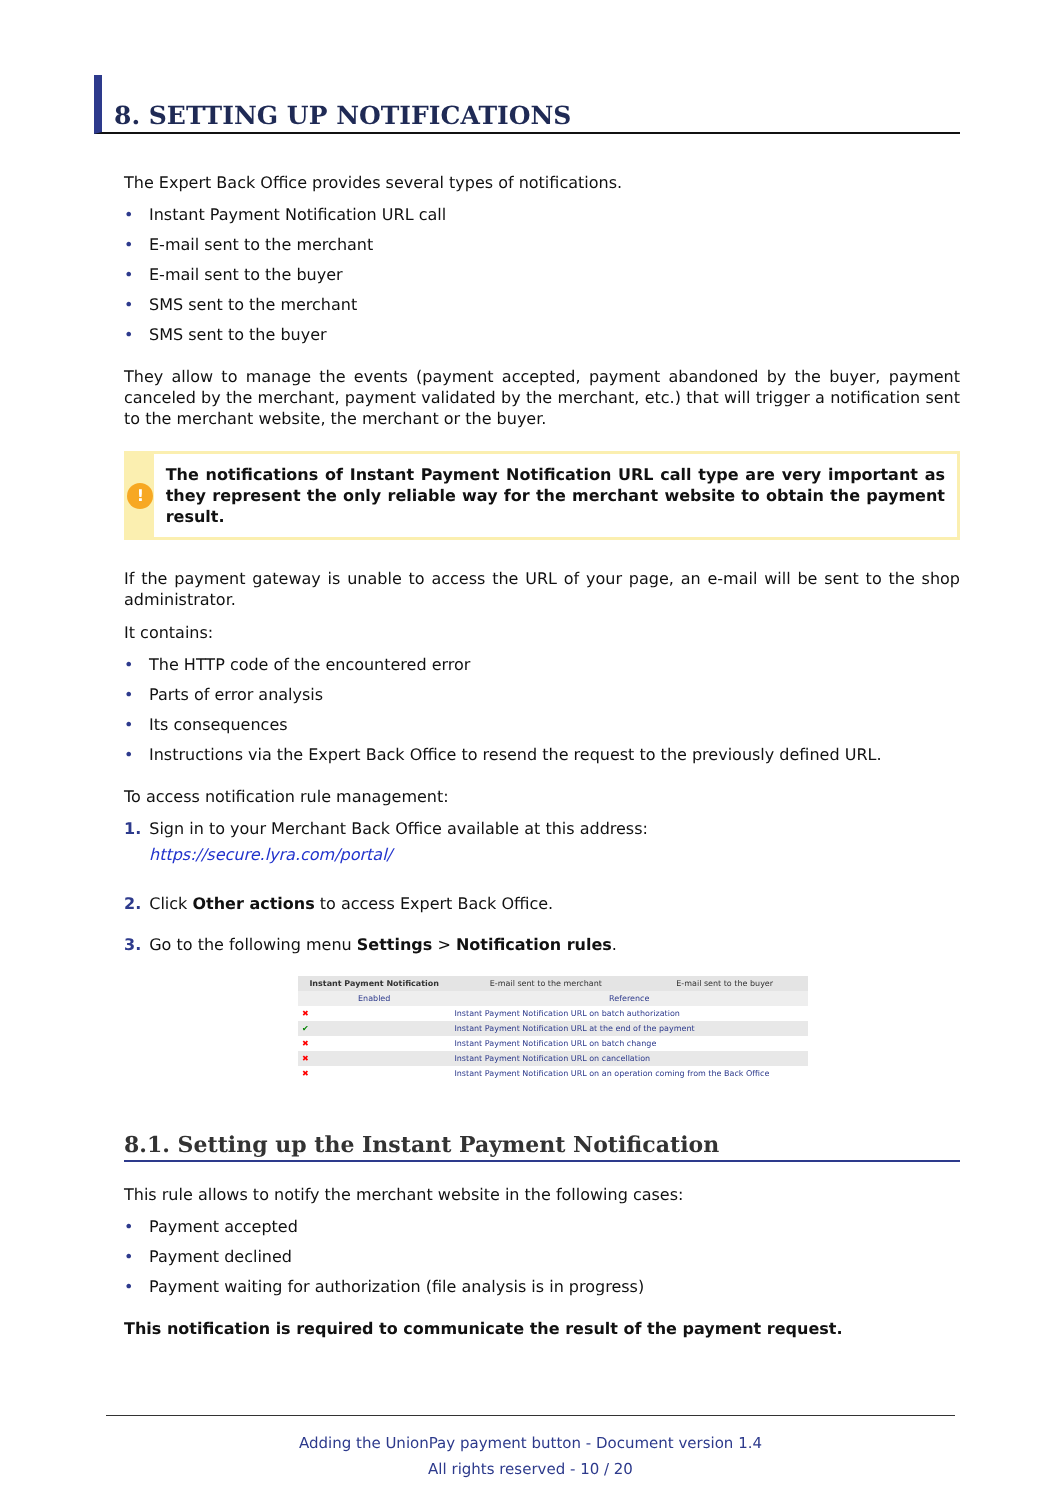8. SETTING UP NOTIFICATIONS
The Expert Back Office provides several types of notifications.
• Instant Payment Notification URL call
• E-mail sent to the merchant
• E-mail sent to the buyer
• SMS sent to the merchant
• SMS sent to the buyer
They allow to manage the events (payment accepted, payment abandoned by the buyer, payment canceled by the merchant, payment validated by the merchant, etc.) that will trigger a notification sent to the merchant website, the merchant or the buyer.
!
The notifications of Instant Payment Notification URL call type are very important as they represent the only reliable way for the merchant website to obtain the payment result.
If the payment gateway is unable to access the URL of your page, an e-mail will be sent to the shop administrator.
It contains:
• The HTTP code of the encountered error
• Parts of error analysis
• Its consequences
• Instructions via the Expert Back Office to resend the request to the previously defined URL.
To access notification rule management:
1. Sign in to your Merchant Back Office available at this address:
https://secure.lyra.com/portal/
2. Click Other actions to access Expert Back Office.
3. Go to the following menu Settings > Notification rules.
| Instant Payment Notification | E-mail sent to the merchant | E-mail sent to the buyer |
| --- | --- | --- |
| Enabled | Reference | |
| ✖ | Instant Payment Notification URL on batch authorization | |
| ✔ | Instant Payment Notification URL at the end of the payment | |
| ✖ | Instant Payment Notification URL on batch change | |
| ✖ | Instant Payment Notification URL on cancellation | |
| ✖ | Instant Payment Notification URL on an operation coming from the Back Office | |
8.1. Setting up the Instant Payment Notification
This rule allows to notify the merchant website in the following cases:
• Payment accepted
• Payment declined
• Payment waiting for authorization (file analysis is in progress)
This notification is required to communicate the result of the payment request.
Adding the UnionPay payment button - Document version 1.4
All rights reserved - 10 / 20